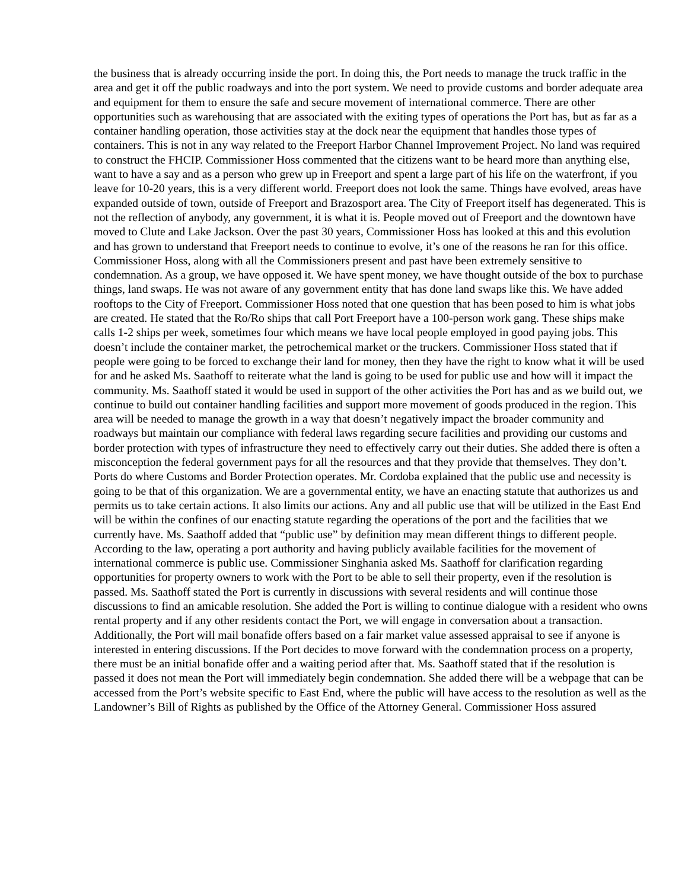the business that is already occurring inside the port. In doing this, the Port needs to manage the truck traffic in the area and get it off the public roadways and into the port system. We need to provide customs and border adequate area and equipment for them to ensure the safe and secure movement of international commerce. There are other opportunities such as warehousing that are associated with the exiting types of operations the Port has, but as far as a container handling operation, those activities stay at the dock near the equipment that handles those types of containers. This is not in any way related to the Freeport Harbor Channel Improvement Project. No land was required to construct the FHCIP. Commissioner Hoss commented that the citizens want to be heard more than anything else, want to have a say and as a person who grew up in Freeport and spent a large part of his life on the waterfront, if you leave for 10-20 years, this is a very different world. Freeport does not look the same. Things have evolved, areas have expanded outside of town, outside of Freeport and Brazosport area. The City of Freeport itself has degenerated. This is not the reflection of anybody, any government, it is what it is. People moved out of Freeport and the downtown have moved to Clute and Lake Jackson. Over the past 30 years, Commissioner Hoss has looked at this and this evolution and has grown to understand that Freeport needs to continue to evolve, it’s one of the reasons he ran for this office. Commissioner Hoss, along with all the Commissioners present and past have been extremely sensitive to condemnation. As a group, we have opposed it. We have spent money, we have thought outside of the box to purchase things, land swaps. He was not aware of any government entity that has done land swaps like this. We have added rooftops to the City of Freeport. Commissioner Hoss noted that one question that has been posed to him is what jobs are created. He stated that the Ro/Ro ships that call Port Freeport have a 100-person work gang. These ships make calls 1-2 ships per week, sometimes four which means we have local people employed in good paying jobs. This doesn’t include the container market, the petrochemical market or the truckers. Commissioner Hoss stated that if people were going to be forced to exchange their land for money, then they have the right to know what it will be used for and he asked Ms. Saathoff to reiterate what the land is going to be used for public use and how will it impact the community. Ms. Saathoff stated it would be used in support of the other activities the Port has and as we build out, we continue to build out container handling facilities and support more movement of goods produced in the region. This area will be needed to manage the growth in a way that doesn’t negatively impact the broader community and roadways but maintain our compliance with federal laws regarding secure facilities and providing our customs and border protection with types of infrastructure they need to effectively carry out their duties. She added there is often a misconception the federal government pays for all the resources and that they provide that themselves. They don’t. Ports do where Customs and Border Protection operates. Mr. Cordoba explained that the public use and necessity is going to be that of this organization. We are a governmental entity, we have an enacting statute that authorizes us and permits us to take certain actions. It also limits our actions. Any and all public use that will be utilized in the East End will be within the confines of our enacting statute regarding the operations of the port and the facilities that we currently have. Ms. Saathoff added that “public use” by definition may mean different things to different people. According to the law, operating a port authority and having publicly available facilities for the movement of international commerce is public use. Commissioner Singhania asked Ms. Saathoff for clarification regarding opportunities for property owners to work with the Port to be able to sell their property, even if the resolution is passed. Ms. Saathoff stated the Port is currently in discussions with several residents and will continue those discussions to find an amicable resolution. She added the Port is willing to continue dialogue with a resident who owns rental property and if any other residents contact the Port, we will engage in conversation about a transaction. Additionally, the Port will mail bonafide offers based on a fair market value assessed appraisal to see if anyone is interested in entering discussions. If the Port decides to move forward with the condemnation process on a property, there must be an initial bonafide offer and a waiting period after that. Ms. Saathoff stated that if the resolution is passed it does not mean the Port will immediately begin condemnation. She added there will be a webpage that can be accessed from the Port’s website specific to East End, where the public will have access to the resolution as well as the Landowner’s Bill of Rights as published by the Office of the Attorney General. Commissioner Hoss assured